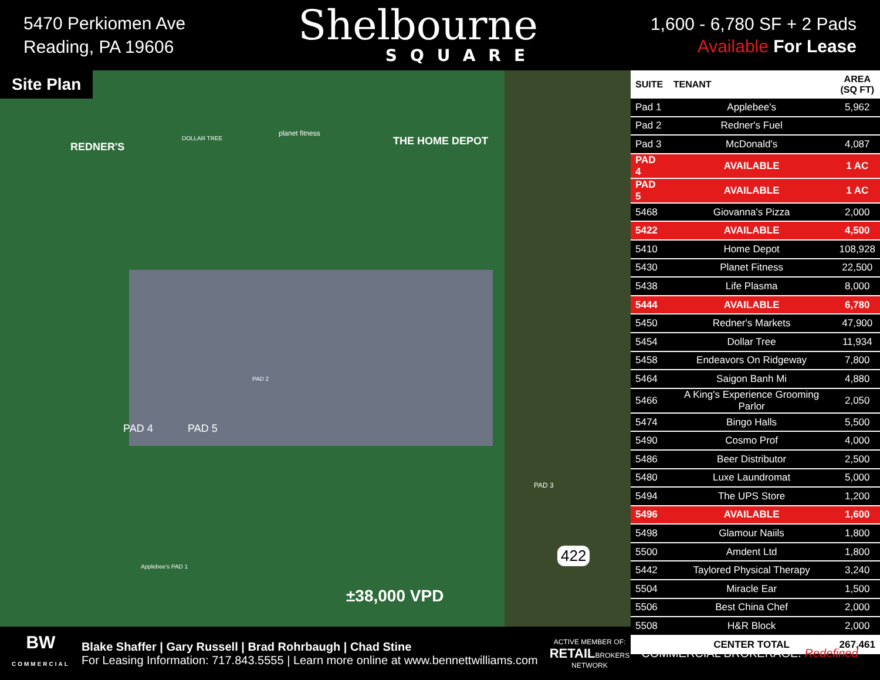5470 Perkiomen Ave
Reading, PA 19606
Shelbourne
SQUARE
1,600 - 6,780 SF + 2 Pads
Available For Lease
Site Plan
REDNER'S
DOLLAR TREE
planet fitness
THE HOME DEPOT
PAD 4 PAD 5
PAD 2
Applebee's PAD 1
PAD 3
422
±38,000 VPD
| SUITE | TENANT | AREA (SQ FT) |
| --- | --- | --- |
| Pad 1 | Applebee's | 5,962 |
| Pad 2 | Redner's Fuel | |
| Pad 3 | McDonald's | 4,087 |
| PAD 4 | AVAILABLE | 1 AC |
| PAD 5 | AVAILABLE | 1 AC |
| 5468 | Giovanna's Pizza | 2,000 |
| 5422 | AVAILABLE | 4,500 |
| 5410 | Home Depot | 108,928 |
| 5430 | Planet Fitness | 22,500 |
| 5438 | Life Plasma | 8,000 |
| 5444 | AVAILABLE | 6,780 |
| 5450 | Redner's Markets | 47,900 |
| 5454 | Dollar Tree | 11,934 |
| 5458 | Endeavors On Ridgeway | 7,800 |
| 5464 | Saigon Banh Mi | 4,880 |
| 5466 | A King's Experience Grooming Parlor | 2,050 |
| 5474 | Bingo Halls | 5,500 |
| 5490 | Cosmo Prof | 4,000 |
| 5486 | Beer Distributor | 2,500 |
| 5480 | Luxe Laundromat | 5,000 |
| 5494 | The UPS Store | 1,200 |
| 5496 | AVAILABLE | 1,600 |
| 5498 | Glamour Naiils | 1,800 |
| 5500 | Amdent Ltd | 1,800 |
| 5442 | Taylored Physical Therapy | 3,240 |
| 5504 | Miracle Ear | 1,500 |
| 5506 | Best China Chef | 2,000 |
| 5508 | H&R Block | 2,000 |
| | CENTER TOTAL | 267,461 |
BW
COMMERCIAL
Blake Shaffer | Gary Russell | Brad Rohrbaugh | Chad Stine
For Leasing Information: 717.843.5555 | Learn more online at www.bennettwilliams.com
ACTIVE MEMBER OF:
RETAILBROKERS
NETWORK
COMMERCIAL BROKERAGE. Redefined